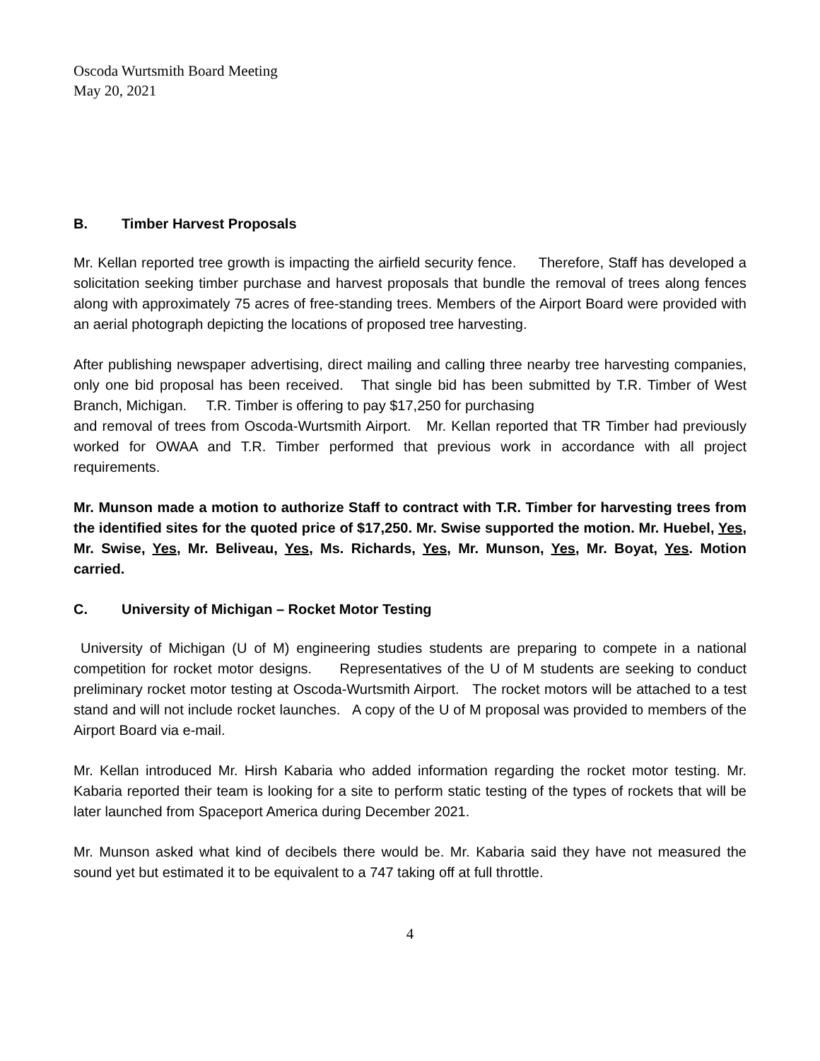Oscoda Wurtsmith Board Meeting
May 20, 2021
B. Timber Harvest Proposals
Mr. Kellan reported tree growth is impacting the airfield security fence. Therefore, Staff has developed a solicitation seeking timber purchase and harvest proposals that bundle the removal of trees along fences along with approximately 75 acres of free-standing trees. Members of the Airport Board were provided with an aerial photograph depicting the locations of proposed tree harvesting.
After publishing newspaper advertising, direct mailing and calling three nearby tree harvesting companies, only one bid proposal has been received. That single bid has been submitted by T.R. Timber of West Branch, Michigan. T.R. Timber is offering to pay $17,250 for purchasing
and removal of trees from Oscoda-Wurtsmith Airport. Mr. Kellan reported that TR Timber had previously worked for OWAA and T.R. Timber performed that previous work in accordance with all project requirements.
Mr. Munson made a motion to authorize Staff to contract with T.R. Timber for harvesting trees from the identified sites for the quoted price of $17,250. Mr. Swise supported the motion. Mr. Huebel, Yes, Mr. Swise, Yes, Mr. Beliveau, Yes, Ms. Richards, Yes, Mr. Munson, Yes, Mr. Boyat, Yes. Motion carried.
C. University of Michigan – Rocket Motor Testing
University of Michigan (U of M) engineering studies students are preparing to compete in a national competition for rocket motor designs. Representatives of the U of M students are seeking to conduct preliminary rocket motor testing at Oscoda-Wurtsmith Airport. The rocket motors will be attached to a test stand and will not include rocket launches. A copy of the U of M proposal was provided to members of the Airport Board via e-mail.
Mr. Kellan introduced Mr. Hirsh Kabaria who added information regarding the rocket motor testing. Mr. Kabaria reported their team is looking for a site to perform static testing of the types of rockets that will be later launched from Spaceport America during December 2021.
Mr. Munson asked what kind of decibels there would be. Mr. Kabaria said they have not measured the sound yet but estimated it to be equivalent to a 747 taking off at full throttle.
4